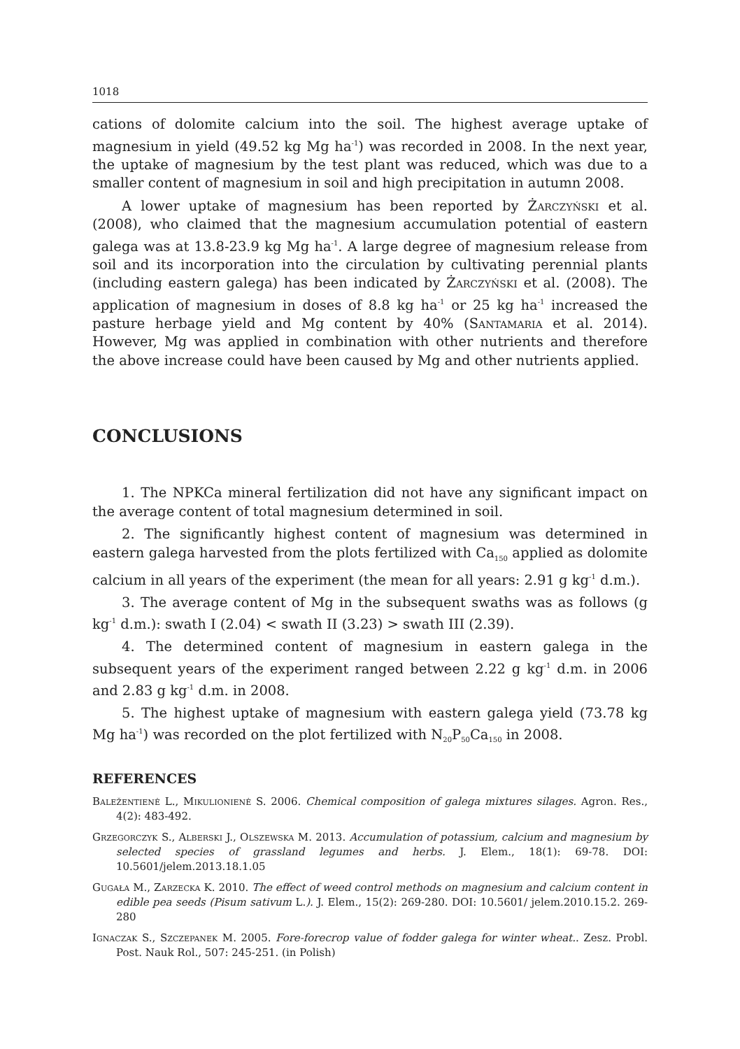1018
cations of dolomite calcium into the soil. The highest average uptake of magnesium in yield (49.52 kg Mg ha<sup>-1</sup>) was recorded in 2008. In the next year, the uptake of magnesium by the test plant was reduced, which was due to a smaller content of magnesium in soil and high precipitation in autumn 2008.
A lower uptake of magnesium has been reported by Żarczyński et al. (2008), who claimed that the magnesium accumulation potential of eastern galega was at 13.8-23.9 kg Mg ha<sup>-1</sup>. A large degree of magnesium release from soil and its incorporation into the circulation by cultivating perennial plants (including eastern galega) has been indicated by Żarczyński et al. (2008). The application of magnesium in doses of 8.8 kg ha<sup>-1</sup> or 25 kg ha<sup>-1</sup> increased the pasture herbage yield and Mg content by 40% (Santamaria et al. 2014). However, Mg was applied in combination with other nutrients and therefore the above increase could have been caused by Mg and other nutrients applied.
CONCLUSIONS
1. The NPKCa mineral fertilization did not have any significant impact on the average content of total magnesium determined in soil.
2. The significantly highest content of magnesium was determined in eastern galega harvested from the plots fertilized with Ca<sub>150</sub> applied as dolomite calcium in all years of the experiment (the mean for all years: 2.91 g kg<sup>-1</sup> d.m.).
3. The average content of Mg in the subsequent swaths was as follows (g kg<sup>-1</sup> d.m.): swath I (2.04) < swath II (3.23) > swath III (2.39).
4. The determined content of magnesium in eastern galega in the subsequent years of the experiment ranged between 2.22 g kg<sup>-1</sup> d.m. in 2006 and 2.83 g kg<sup>-1</sup> d.m. in 2008.
5. The highest uptake of magnesium with eastern galega yield (73.78 kg Mg ha<sup>-1</sup>) was recorded on the plot fertilized with N<sub>20</sub>P<sub>50</sub>Ca<sub>150</sub> in 2008.
REFERENCES
Baležentienė L., Mikulionienė S. 2006. Chemical composition of galega mixtures silages. Agron. Res., 4(2): 483-492.
Grzegorczyk S., Alberski J., Olszewska M. 2013. Accumulation of potassium, calcium and magnesium by selected species of grassland legumes and herbs. J. Elem., 18(1): 69-78. DOI: 10.5601/jelem.2013.18.1.05
Gugała M., Zarzecka K. 2010. The effect of weed control methods on magnesium and calcium content in edible pea seeds (Pisum sativum L.). J. Elem., 15(2): 269-280. DOI: 10.5601/ jelem.2010.15.2. 269-280
Ignaczak S., Szczepanek M. 2005. Fore-forecrop value of fodder galega for winter wheat.. Zesz. Probl. Post. Nauk Rol., 507: 245-251. (in Polish)